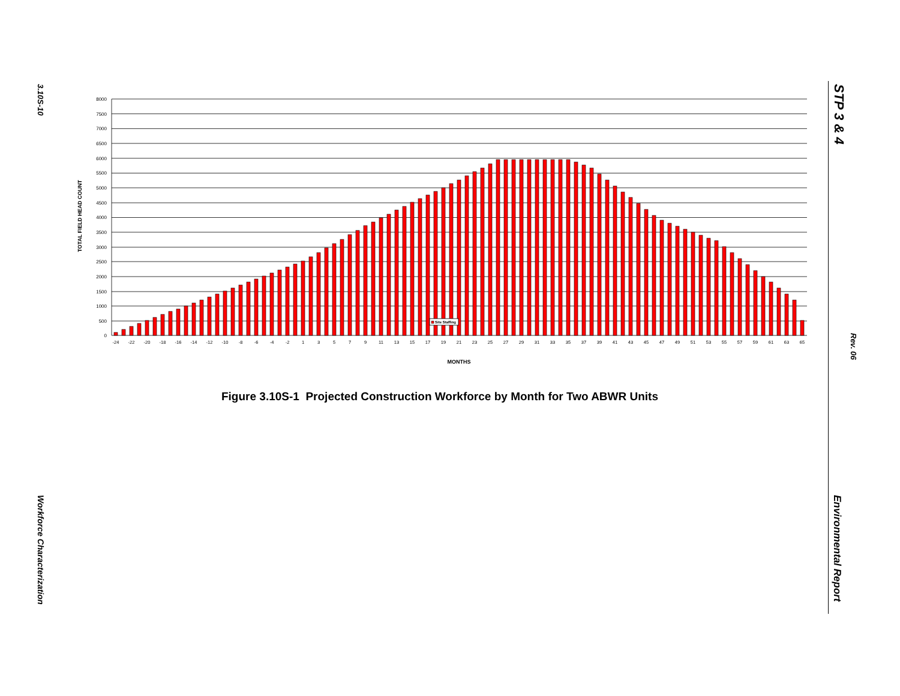3.10S-10
Workforce Characterization
STP 3 & 4
Rev. 06
Environmental Report
TOTAL FIELD HEAD COUNT
8000
7500
7000
6500
6000
5500
5000
4500
4000
3500
3000
2500
2000
1500
1000
500
0
Site Staffing
-24
-22
-20
-18
-16
-14
-12
-10
-8
-6
-4
-2
1
3
5
7
9
11
13
15
17
19
21
23
25
27
29
31
33
35
37
39
41
43
45
47
49
51
53
55
57
59
61
63
65
MONTHS
Figure 3.10S-1 Projected Construction Workforce by Month for Two ABWR Units